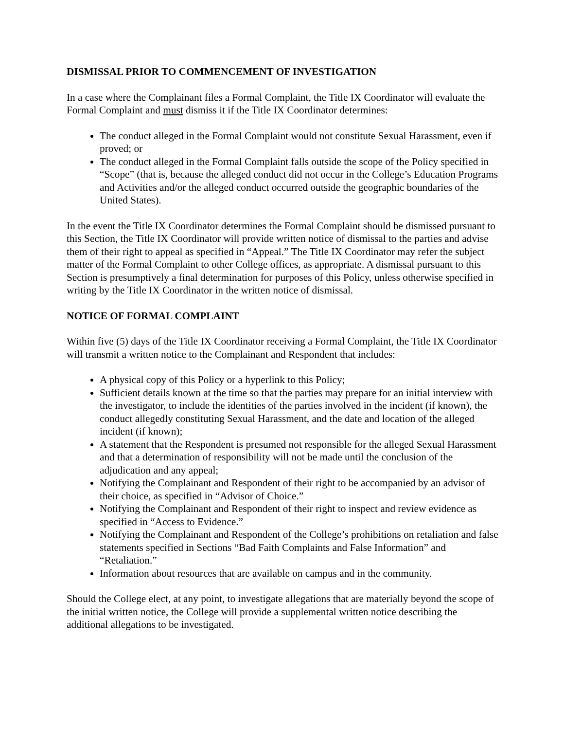DISMISSAL PRIOR TO COMMENCEMENT OF INVESTIGATION
In a case where the Complainant files a Formal Complaint, the Title IX Coordinator will evaluate the Formal Complaint and must dismiss it if the Title IX Coordinator determines:
The conduct alleged in the Formal Complaint would not constitute Sexual Harassment, even if proved; or
The conduct alleged in the Formal Complaint falls outside the scope of the Policy specified in “Scope” (that is, because the alleged conduct did not occur in the College’s Education Programs and Activities and/or the alleged conduct occurred outside the geographic boundaries of the United States).
In the event the Title IX Coordinator determines the Formal Complaint should be dismissed pursuant to this Section, the Title IX Coordinator will provide written notice of dismissal to the parties and advise them of their right to appeal as specified in “Appeal.” The Title IX Coordinator may refer the subject matter of the Formal Complaint to other College offices, as appropriate. A dismissal pursuant to this Section is presumptively a final determination for purposes of this Policy, unless otherwise specified in writing by the Title IX Coordinator in the written notice of dismissal.
NOTICE OF FORMAL COMPLAINT
Within five (5) days of the Title IX Coordinator receiving a Formal Complaint, the Title IX Coordinator will transmit a written notice to the Complainant and Respondent that includes:
A physical copy of this Policy or a hyperlink to this Policy;
Sufficient details known at the time so that the parties may prepare for an initial interview with the investigator, to include the identities of the parties involved in the incident (if known), the conduct allegedly constituting Sexual Harassment, and the date and location of the alleged incident (if known);
A statement that the Respondent is presumed not responsible for the alleged Sexual Harassment and that a determination of responsibility will not be made until the conclusion of the adjudication and any appeal;
Notifying the Complainant and Respondent of their right to be accompanied by an advisor of their choice, as specified in “Advisor of Choice.”
Notifying the Complainant and Respondent of their right to inspect and review evidence as specified in “Access to Evidence.”
Notifying the Complainant and Respondent of the College’s prohibitions on retaliation and false statements specified in Sections “Bad Faith Complaints and False Information” and “Retaliation.”
Information about resources that are available on campus and in the community.
Should the College elect, at any point, to investigate allegations that are materially beyond the scope of the initial written notice, the College will provide a supplemental written notice describing the additional allegations to be investigated.